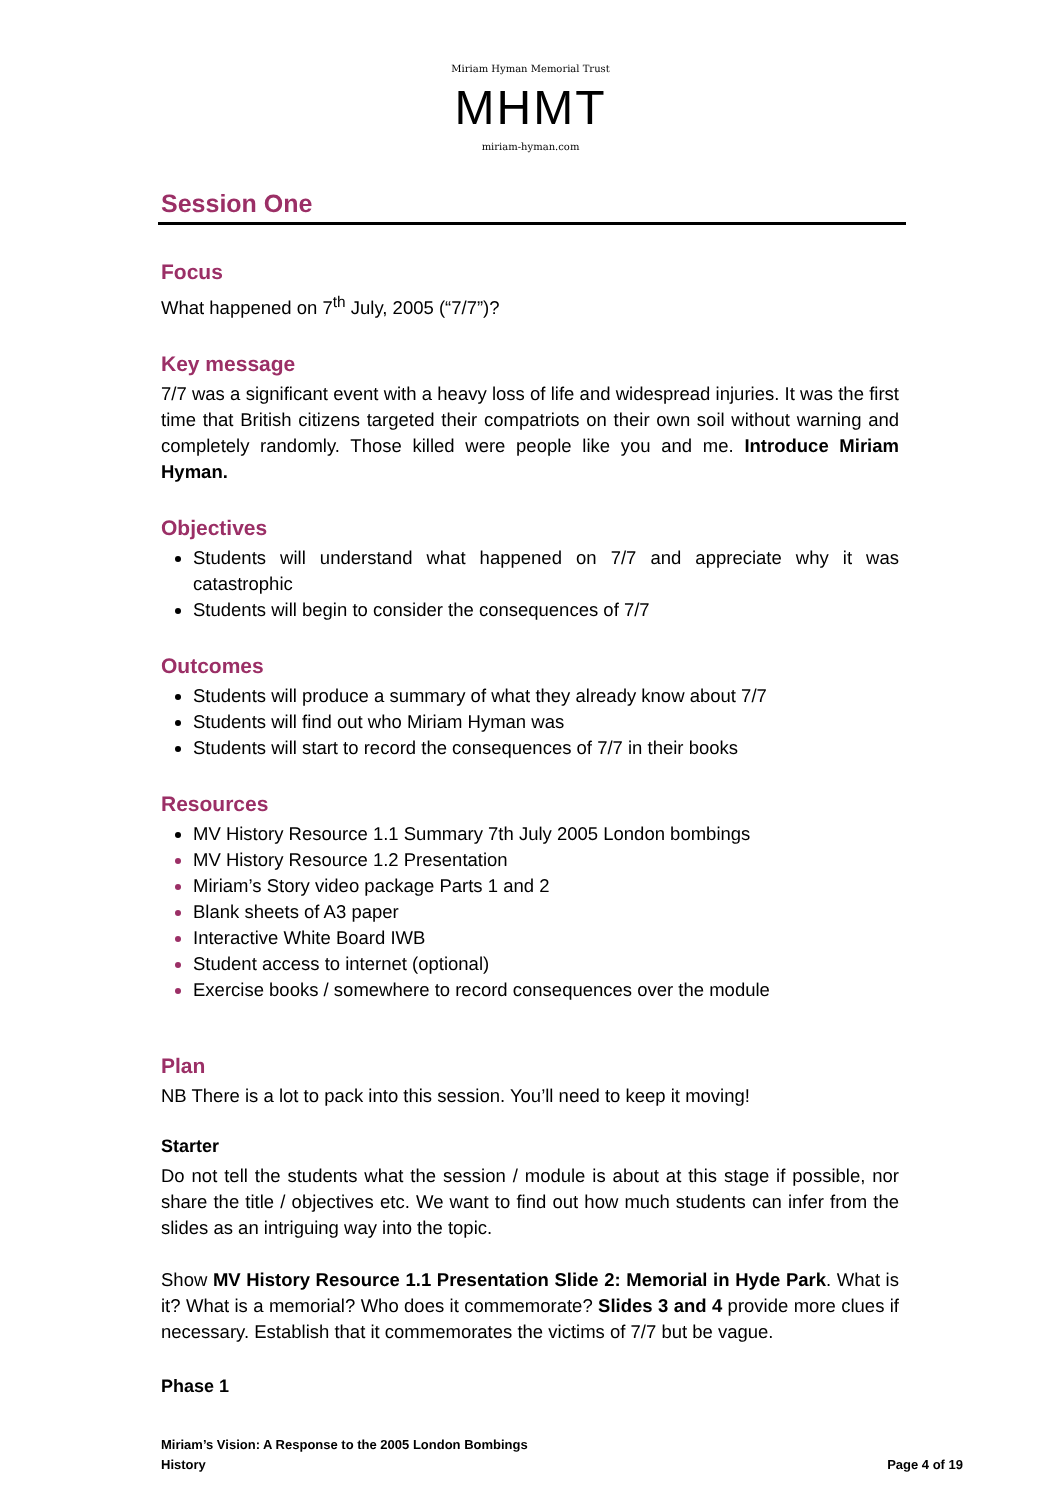Miriam Hyman Memorial Trust
MHMT
miriam-hyman.com
Session One
Focus
What happened on 7<sup>th</sup> July, 2005 (“7/7”)?
Key message
7/7 was a significant event with a heavy loss of life and widespread injuries. It was the first time that British citizens targeted their compatriots on their own soil without warning and completely randomly. Those killed were people like you and me. Introduce Miriam Hyman.
Objectives
Students will understand what happened on 7/7 and appreciate why it was catastrophic
Students will begin to consider the consequences of 7/7
Outcomes
Students will produce a summary of what they already know about 7/7
Students will find out who Miriam Hyman was
Students will start to record the consequences of 7/7 in their books
Resources
MV History Resource 1.1 Summary 7th July 2005 London bombings
MV History Resource 1.2 Presentation
Miriam’s Story video package Parts 1 and 2
Blank sheets of A3 paper
Interactive White Board IWB
Student access to internet (optional)
Exercise books / somewhere to record consequences over the module
Plan
NB There is a lot to pack into this session. You’ll need to keep it moving!
Starter
Do not tell the students what the session / module is about at this stage if possible, nor share the title / objectives etc. We want to find out how much students can infer from the slides as an intriguing way into the topic.
Show MV History Resource 1.1 Presentation Slide 2: Memorial in Hyde Park. What is it? What is a memorial? Who does it commemorate? Slides 3 and 4 provide more clues if necessary. Establish that it commemorates the victims of 7/7 but be vague.
Phase 1
Miriam’s Vision: A Response to the 2005 London Bombings
History
Page 4 of 19